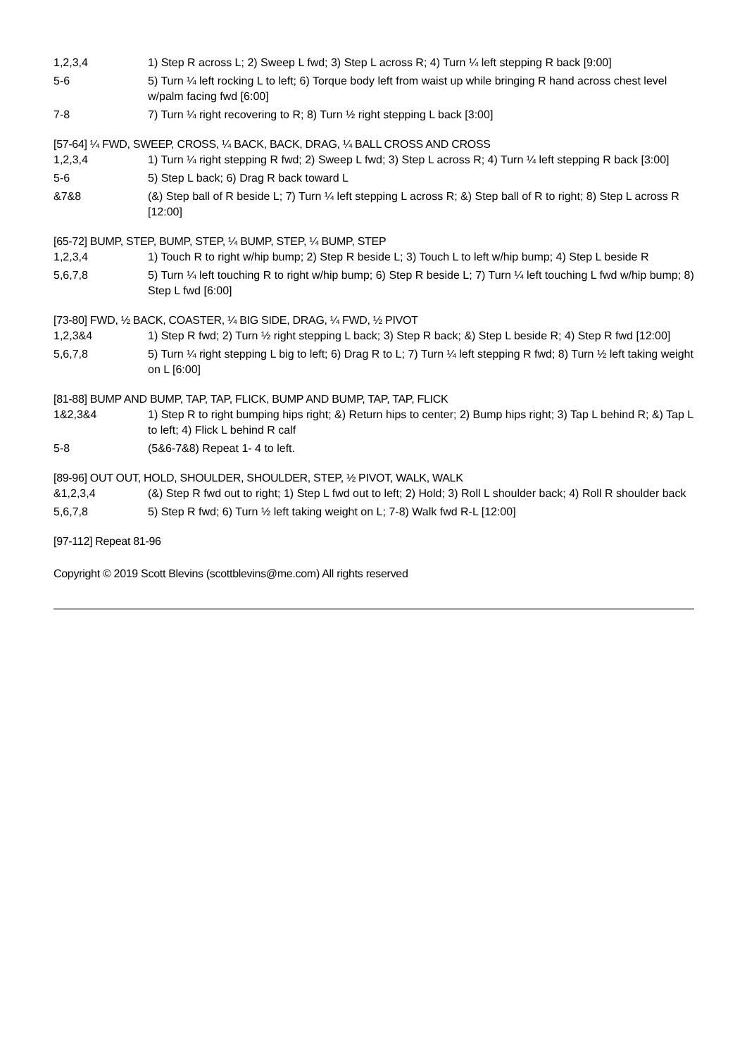1,2,3,4 1) Step R across L; 2) Sweep L fwd; 3) Step L across R; 4) Turn ¼ left stepping R back [9:00]
5-6 5) Turn ¼ left rocking L to left; 6) Torque body left from waist up while bringing R hand across chest level w/palm facing fwd [6:00]
7-8 7) Turn ¼ right recovering to R; 8) Turn ½ right stepping L back [3:00]
[57-64] ¼ FWD, SWEEP, CROSS, ¼ BACK, BACK, DRAG, ¼ BALL CROSS AND CROSS
1,2,3,4 1) Turn ¼ right stepping R fwd; 2) Sweep L fwd; 3) Step L across R; 4) Turn ¼ left stepping R back [3:00]
5-6 5) Step L back; 6) Drag R back toward L
&7&8 (&) Step ball of R beside L; 7) Turn ¼ left stepping L across R; &) Step ball of R to right; 8) Step L across R [12:00]
[65-72] BUMP, STEP, BUMP, STEP, ¼ BUMP, STEP, ¼ BUMP, STEP
1,2,3,4 1) Touch R to right w/hip bump; 2) Step R beside L; 3) Touch L to left w/hip bump; 4) Step L beside R
5,6,7,8 5) Turn ¼ left touching R to right w/hip bump; 6) Step R beside L; 7) Turn ¼ left touching L fwd w/hip bump; 8) Step L fwd [6:00]
[73-80] FWD, ½ BACK, COASTER, ¼ BIG SIDE, DRAG, ¼ FWD, ½ PIVOT
1,2,3&4 1) Step R fwd; 2) Turn ½ right stepping L back; 3) Step R back; &) Step L beside R; 4) Step R fwd [12:00]
5,6,7,8 5) Turn ¼ right stepping L big to left; 6) Drag R to L; 7) Turn ¼ left stepping R fwd; 8) Turn ½ left taking weight on L [6:00]
[81-88] BUMP AND BUMP, TAP, TAP, FLICK, BUMP AND BUMP, TAP, TAP, FLICK
1&2,3&4 1) Step R to right bumping hips right; &) Return hips to center; 2) Bump hips right; 3) Tap L behind R; &) Tap L to left; 4) Flick L behind R calf
5-8 (5&6-7&8) Repeat 1- 4 to left.
[89-96] OUT OUT, HOLD, SHOULDER, SHOULDER, STEP, ½ PIVOT, WALK, WALK
&1,2,3,4 (&) Step R fwd out to right; 1) Step L fwd out to left; 2) Hold; 3) Roll L shoulder back; 4) Roll R shoulder back
5,6,7,8 5) Step R fwd; 6) Turn ½ left taking weight on L; 7-8) Walk fwd R-L [12:00]
[97-112] Repeat 81-96
Copyright © 2019 Scott Blevins (scottblevins@me.com) All rights reserved